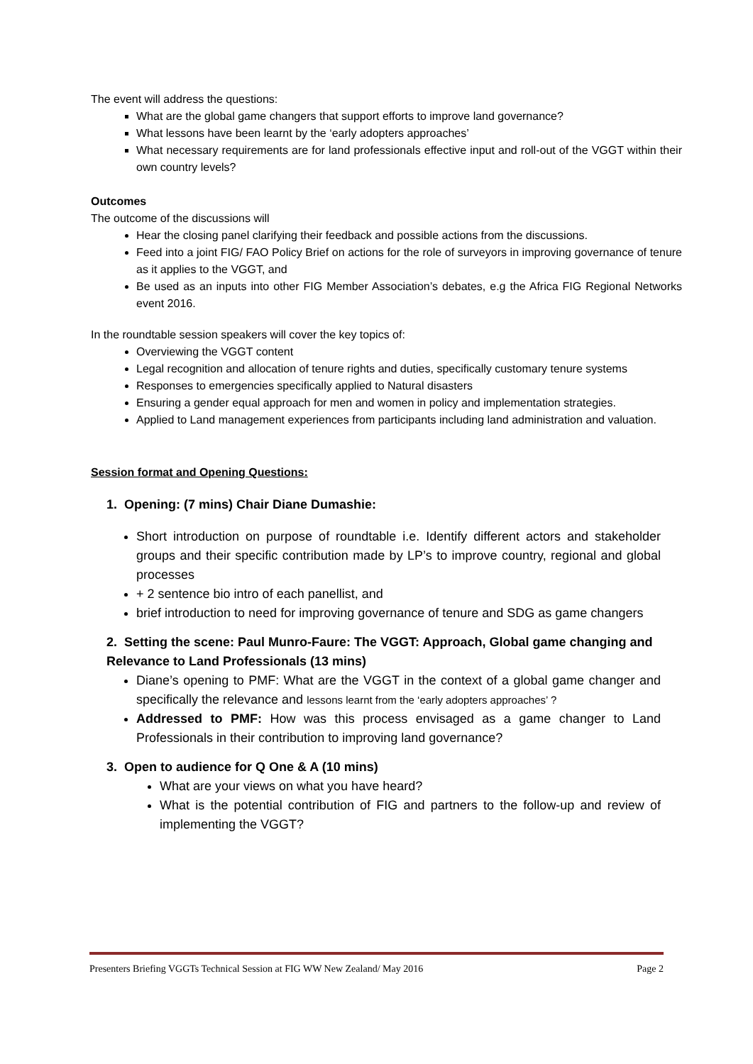The event will address the questions:
What are the global game changers that support efforts to improve land governance?
What lessons have been learnt by the ‘early adopters approaches’
What necessary requirements are for land professionals effective input and roll-out of the VGGT within their own country levels?
Outcomes
The outcome of the discussions will
Hear the closing panel clarifying their feedback and possible actions from the discussions.
Feed into a joint FIG/ FAO Policy Brief on actions for the role of surveyors in improving governance of tenure as it applies to the VGGT, and
Be used as an inputs into other FIG Member Association’s debates, e.g the Africa FIG Regional Networks event 2016.
In the roundtable session speakers will cover the key topics of:
Overviewing the VGGT content
Legal recognition and allocation of tenure rights and duties, specifically customary tenure systems
Responses to emergencies specifically applied to Natural disasters
Ensuring a gender equal approach for men and women in policy and implementation strategies.
Applied to Land management experiences from participants including land administration and valuation.
Session format and Opening Questions:
1. Opening: (7 mins) Chair Diane Dumashie:
Short introduction on purpose of roundtable i.e. Identify different actors and stakeholder groups and their specific contribution made by LP’s to improve country, regional and global processes
+ 2 sentence bio intro of each panellist, and
brief introduction to need for improving governance of tenure and SDG as game changers
2. Setting the scene: Paul Munro-Faure: The VGGT: Approach, Global game changing and Relevance to Land Professionals (13 mins)
Diane’s opening to PMF: What are the VGGT in the context of a global game changer and specifically the relevance and lessons learnt from the ‘early adopters approaches’ ?
Addressed to PMF: How was this process envisaged as a game changer to Land Professionals in their contribution to improving land governance?
3. Open to audience for Q One & A (10 mins)
What are your views on what you have heard?
What is the potential contribution of FIG and partners to the follow-up and review of implementing the VGGT?
Presenters Briefing VGGTs Technical Session at FIG WW New Zealand/ May 2016 Page 2